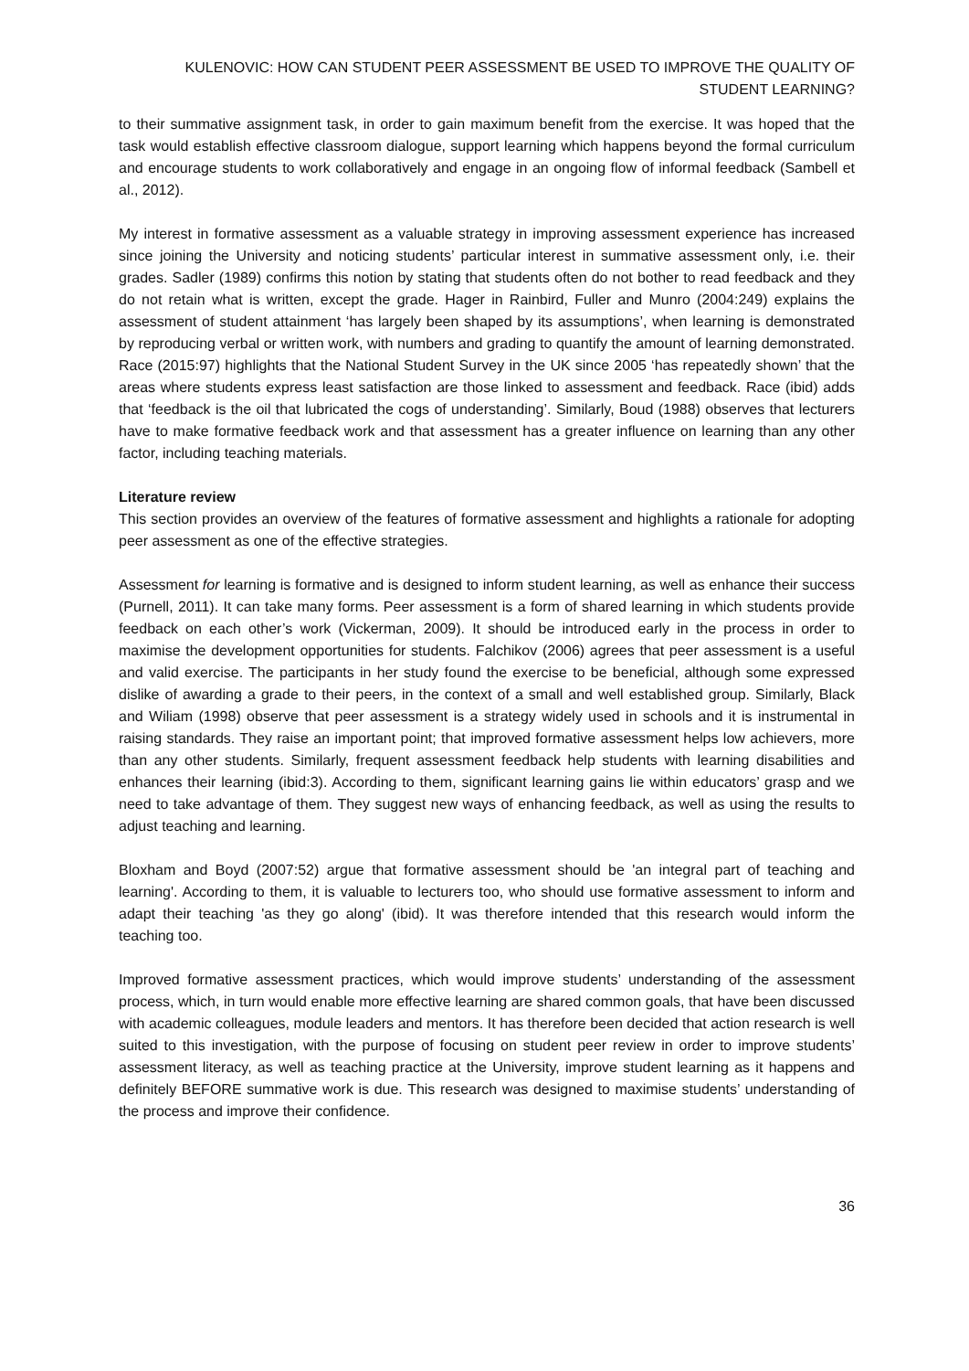KULENOVIC: HOW CAN STUDENT PEER ASSESSMENT BE USED TO IMPROVE THE QUALITY OF STUDENT LEARNING?
to their summative assignment task, in order to gain maximum benefit from the exercise. It was hoped that the task would establish effective classroom dialogue, support learning which happens beyond the formal curriculum and encourage students to work collaboratively and engage in an ongoing flow of informal feedback (Sambell et al., 2012).
My interest in formative assessment as a valuable strategy in improving assessment experience has increased since joining the University and noticing students’ particular interest in summative assessment only, i.e. their grades. Sadler (1989) confirms this notion by stating that students often do not bother to read feedback and they do not retain what is written, except the grade. Hager in Rainbird, Fuller and Munro (2004:249) explains the assessment of student attainment ‘has largely been shaped by its assumptions’, when learning is demonstrated by reproducing verbal or written work, with numbers and grading to quantify the amount of learning demonstrated. Race (2015:97) highlights that the National Student Survey in the UK since 2005 ‘has repeatedly shown’ that the areas where students express least satisfaction are those linked to assessment and feedback. Race (ibid) adds that ‘feedback is the oil that lubricated the cogs of understanding’. Similarly, Boud (1988) observes that lecturers have to make formative feedback work and that assessment has a greater influence on learning than any other factor, including teaching materials.
Literature review
This section provides an overview of the features of formative assessment and highlights a rationale for adopting peer assessment as one of the effective strategies.
Assessment for learning is formative and is designed to inform student learning, as well as enhance their success (Purnell, 2011). It can take many forms. Peer assessment is a form of shared learning in which students provide feedback on each other’s work (Vickerman, 2009). It should be introduced early in the process in order to maximise the development opportunities for students. Falchikov (2006) agrees that peer assessment is a useful and valid exercise. The participants in her study found the exercise to be beneficial, although some expressed dislike of awarding a grade to their peers, in the context of a small and well established group. Similarly, Black and Wiliam (1998) observe that peer assessment is a strategy widely used in schools and it is instrumental in raising standards. They raise an important point; that improved formative assessment helps low achievers, more than any other students. Similarly, frequent assessment feedback help students with learning disabilities and enhances their learning (ibid:3). According to them, significant learning gains lie within educators’ grasp and we need to take advantage of them. They suggest new ways of enhancing feedback, as well as using the results to adjust teaching and learning.
Bloxham and Boyd (2007:52) argue that formative assessment should be 'an integral part of teaching and learning'. According to them, it is valuable to lecturers too, who should use formative assessment to inform and adapt their teaching 'as they go along' (ibid). It was therefore intended that this research would inform the teaching too.
Improved formative assessment practices, which would improve students’ understanding of the assessment process, which, in turn would enable more effective learning are shared common goals, that have been discussed with academic colleagues, module leaders and mentors. It has therefore been decided that action research is well suited to this investigation, with the purpose of focusing on student peer review in order to improve students’ assessment literacy, as well as teaching practice at the University, improve student learning as it happens and definitely BEFORE summative work is due. This research was designed to maximise students’ understanding of the process and improve their confidence.
36